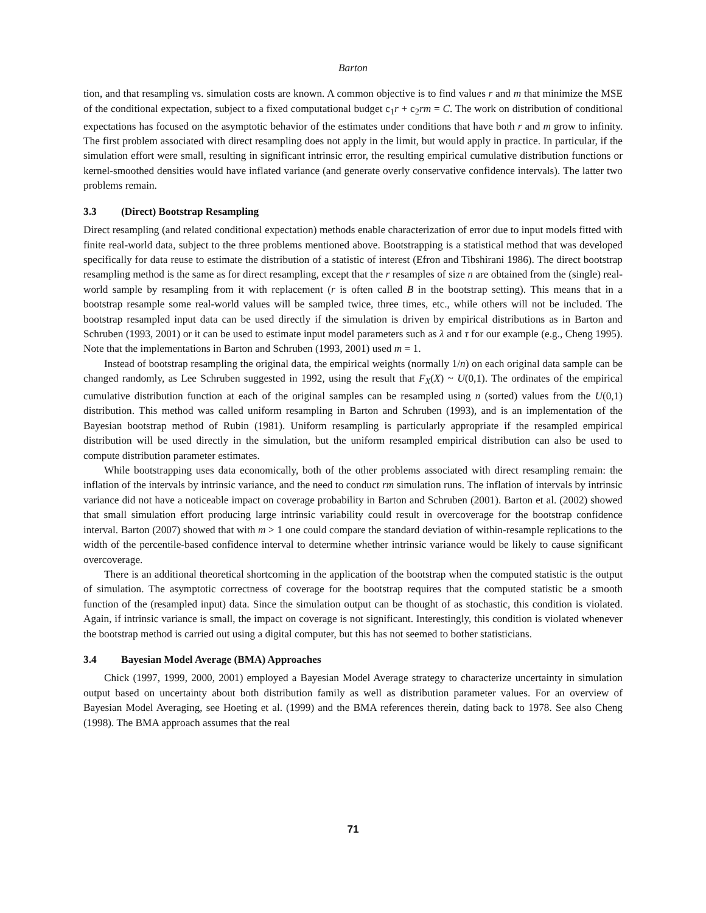Barton
tion, and that resampling vs. simulation costs are known. A common objective is to find values r and m that minimize the MSE of the conditional expectation, subject to a fixed computational budget c<sub>1</sub>r + c<sub>2</sub>rm = C. The work on distribution of conditional expectations has focused on the asymptotic behavior of the estimates under conditions that have both r and m grow to infinity. The first problem associated with direct resampling does not apply in the limit, but would apply in practice. In particular, if the simulation effort were small, resulting in significant intrinsic error, the resulting empirical cumulative distribution functions or kernel-smoothed densities would have inflated variance (and generate overly conservative confidence intervals). The latter two problems remain.
3.3 (Direct) Bootstrap Resampling
Direct resampling (and related conditional expectation) methods enable characterization of error due to input models fitted with finite real-world data, subject to the three problems mentioned above. Bootstrapping is a statistical method that was developed specifically for data reuse to estimate the distribution of a statistic of interest (Efron and Tibshirani 1986). The direct bootstrap resampling method is the same as for direct resampling, except that the r resamples of size n are obtained from the (single) real-world sample by resampling from it with replacement (r is often called B in the bootstrap setting). This means that in a bootstrap resample some real-world values will be sampled twice, three times, etc., while others will not be included. The bootstrap resampled input data can be used directly if the simulation is driven by empirical distributions as in Barton and Schruben (1993, 2001) or it can be used to estimate input model parameters such as λ and τ for our example (e.g., Cheng 1995). Note that the implementations in Barton and Schruben (1993, 2001) used m = 1.
Instead of bootstrap resampling the original data, the empirical weights (normally 1/n) on each original data sample can be changed randomly, as Lee Schruben suggested in 1992, using the result that F<sub>X</sub>(X) ~ U(0,1). The ordinates of the empirical cumulative distribution function at each of the original samples can be resampled using n (sorted) values from the U(0,1) distribution. This method was called uniform resampling in Barton and Schruben (1993), and is an implementation of the Bayesian bootstrap method of Rubin (1981). Uniform resampling is particularly appropriate if the resampled empirical distribution will be used directly in the simulation, but the uniform resampled empirical distribution can also be used to compute distribution parameter estimates.
While bootstrapping uses data economically, both of the other problems associated with direct resampling remain: the inflation of the intervals by intrinsic variance, and the need to conduct rm simulation runs. The inflation of intervals by intrinsic variance did not have a noticeable impact on coverage probability in Barton and Schruben (2001). Barton et al. (2002) showed that small simulation effort producing large intrinsic variability could result in overcoverage for the bootstrap confidence interval. Barton (2007) showed that with m > 1 one could compare the standard deviation of within-resample replications to the width of the percentile-based confidence interval to determine whether intrinsic variance would be likely to cause significant overcoverage.
There is an additional theoretical shortcoming in the application of the bootstrap when the computed statistic is the output of simulation. The asymptotic correctness of coverage for the bootstrap requires that the computed statistic be a smooth function of the (resampled input) data. Since the simulation output can be thought of as stochastic, this condition is violated. Again, if intrinsic variance is small, the impact on coverage is not significant. Interestingly, this condition is violated whenever the bootstrap method is carried out using a digital computer, but this has not seemed to bother statisticians.
3.4 Bayesian Model Average (BMA) Approaches
Chick (1997, 1999, 2000, 2001) employed a Bayesian Model Average strategy to characterize uncertainty in simulation output based on uncertainty about both distribution family as well as distribution parameter values. For an overview of Bayesian Model Averaging, see Hoeting et al. (1999) and the BMA references therein, dating back to 1978. See also Cheng (1998). The BMA approach assumes that the real
71